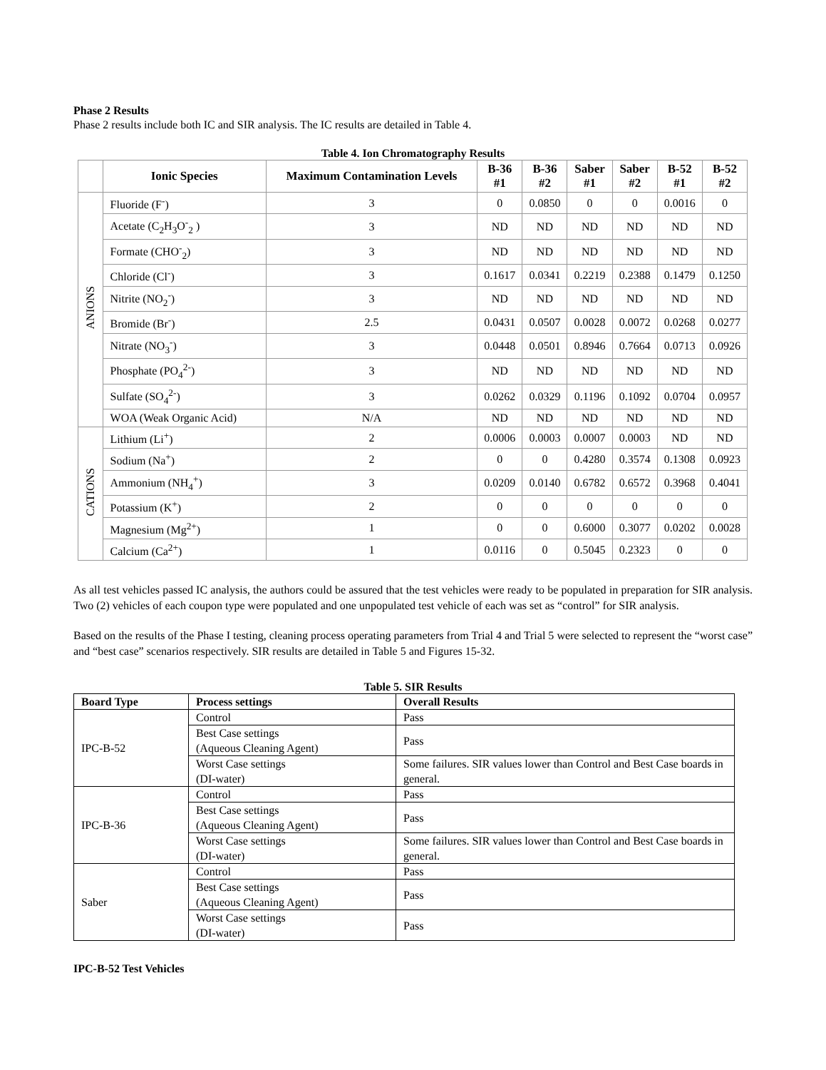Phase 2 Results
Phase 2 results include both IC and SIR analysis. The IC results are detailed in Table 4.
Table 4. Ion Chromatography Results
| | Ionic Species | Maximum Contamination Levels | B-36 #1 | B-36 #2 | Saber #1 | Saber #2 | B-52 #1 | B-52 #2 |
| --- | --- | --- | --- | --- | --- | --- | --- | --- |
| ANIONS | Fluoride (F<sup>-</sup>) | 3 | 0 | 0.0850 | 0 | 0 | 0.0016 | 0 |
| | Acetate (C<sub>2</sub>H<sub>3</sub>O<sup>-</sup><sub>2</sub> ) | 3 | ND | ND | ND | ND | ND | ND |
| | Formate (CHO<sup>-</sup><sub>2</sub>) | 3 | ND | ND | ND | ND | ND | ND |
| | Chloride (Cl<sup>-</sup>) | 3 | 0.1617 | 0.0341 | 0.2219 | 0.2388 | 0.1479 | 0.1250 |
| | Nitrite (NO<sub>2</sub><sup>-</sup>) | 3 | ND | ND | ND | ND | ND | ND |
| | Bromide (Br<sup>-</sup>) | 2.5 | 0.0431 | 0.0507 | 0.0028 | 0.0072 | 0.0268 | 0.0277 |
| | Nitrate (NO<sub>3</sub><sup>-</sup>) | 3 | 0.0448 | 0.0501 | 0.8946 | 0.7664 | 0.0713 | 0.0926 |
| | Phosphate (PO<sub>4</sub><sup>2-</sup>) | 3 | ND | ND | ND | ND | ND | ND |
| | Sulfate (SO<sub>4</sub><sup>2-</sup>) | 3 | 0.0262 | 0.0329 | 0.1196 | 0.1092 | 0.0704 | 0.0957 |
| | WOA (Weak Organic Acid) | N/A | ND | ND | ND | ND | ND | ND |
| CATIONS | Lithium (Li<sup>+</sup>) | 2 | 0.0006 | 0.0003 | 0.0007 | 0.0003 | ND | ND |
| | Sodium (Na<sup>+</sup>) | 2 | 0 | 0 | 0.4280 | 0.3574 | 0.1308 | 0.0923 |
| | Ammonium (NH<sub>4</sub><sup>+</sup>) | 3 | 0.0209 | 0.0140 | 0.6782 | 0.6572 | 0.3968 | 0.4041 |
| | Potassium (K<sup>+</sup>) | 2 | 0 | 0 | 0 | 0 | 0 | 0 |
| | Magnesium (Mg<sup>2+</sup>) | 1 | 0 | 0 | 0.6000 | 0.3077 | 0.0202 | 0.0028 |
| | Calcium (Ca<sup>2+</sup>) | 1 | 0.0116 | 0 | 0.5045 | 0.2323 | 0 | 0 |
As all test vehicles passed IC analysis, the authors could be assured that the test vehicles were ready to be populated in preparation for SIR analysis. Two (2) vehicles of each coupon type were populated and one unpopulated test vehicle of each was set as “control” for SIR analysis.
Based on the results of the Phase I testing, cleaning process operating parameters from Trial 4 and Trial 5 were selected to represent the “worst case” and “best case” scenarios respectively. SIR results are detailed in Table 5 and Figures 15-32.
Table 5. SIR Results
| Board Type | Process settings | Overall Results |
| --- | --- | --- |
| IPC-B-52 | Control | Pass |
| | Best Case settings (Aqueous Cleaning Agent) | Pass |
| | Worst Case settings (DI-water) | Some failures. SIR values lower than Control and Best Case boards in general. |
| IPC-B-36 | Control | Pass |
| | Best Case settings (Aqueous Cleaning Agent) | Pass |
| | Worst Case settings (DI-water) | Some failures. SIR values lower than Control and Best Case boards in general. |
| Saber | Control | Pass |
| | Best Case settings (Aqueous Cleaning Agent) | Pass |
| | Worst Case settings (DI-water) | Pass |
IPC-B-52 Test Vehicles